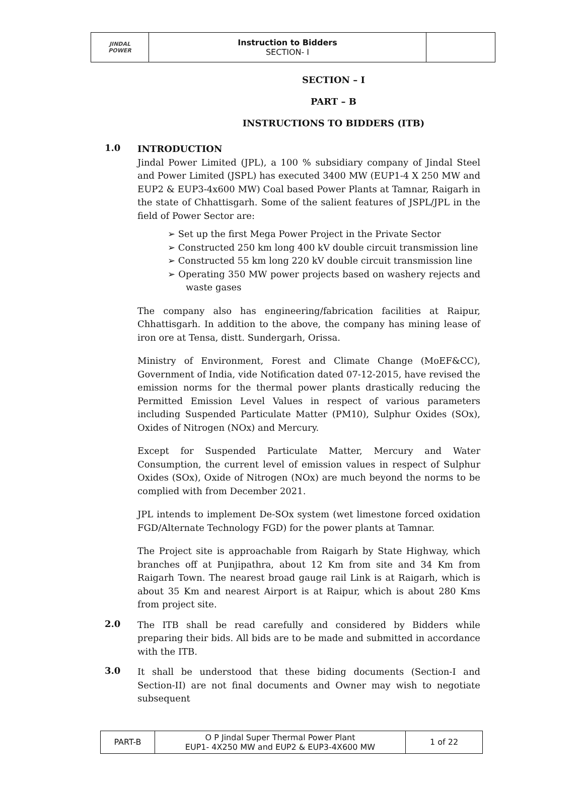| JINDAL POWER | Instruction to Bidders SECTION- I | |
SECTION – I
PART – B
INSTRUCTIONS TO BIDDERS (ITB)
1.0
INTRODUCTION
Jindal Power Limited (JPL), a 100 % subsidiary company of Jindal Steel and Power Limited (JSPL) has executed 3400 MW (EUP1-4 X 250 MW and EUP2 & EUP3-4x600 MW) Coal based Power Plants at Tamnar, Raigarh in the state of Chhattisgarh. Some of the salient features of JSPL/JPL in the field of Power Sector are:
➢ Set up the first Mega Power Project in the Private Sector
➢ Constructed 250 km long 400 kV double circuit transmission line
➢ Constructed 55 km long 220 kV double circuit transmission line
➢ Operating 350 MW power projects based on washery rejects and waste gases
The company also has engineering/fabrication facilities at Raipur, Chhattisgarh. In addition to the above, the company has mining lease of iron ore at Tensa, distt. Sundergarh, Orissa.
Ministry of Environment, Forest and Climate Change (MoEF&CC), Government of India, vide Notification dated 07-12-2015, have revised the emission norms for the thermal power plants drastically reducing the Permitted Emission Level Values in respect of various parameters including Suspended Particulate Matter (PM10), Sulphur Oxides (SOx), Oxides of Nitrogen (NOx) and Mercury.
Except for Suspended Particulate Matter, Mercury and Water Consumption, the current level of emission values in respect of Sulphur Oxides (SOx), Oxide of Nitrogen (NOx) are much beyond the norms to be complied with from December 2021.
JPL intends to implement De-SOx system (wet limestone forced oxidation FGD/Alternate Technology FGD) for the power plants at Tamnar.
The Project site is approachable from Raigarh by State Highway, which branches off at Punjipathra, about 12 Km from site and 34 Km from Raigarh Town. The nearest broad gauge rail Link is at Raigarh, which is about 35 Km and nearest Airport is at Raipur, which is about 280 Kms from project site.
2.0
The ITB shall be read carefully and considered by Bidders while preparing their bids. All bids are to be made and submitted in accordance with the ITB.
3.0
It shall be understood that these biding documents (Section-I and Section-II) are not final documents and Owner may wish to negotiate subsequent
| PART-B | O P Jindal Super Thermal Power Plant EUP1- 4X250 MW and EUP2 & EUP3-4X600 MW | 1 of 22 |